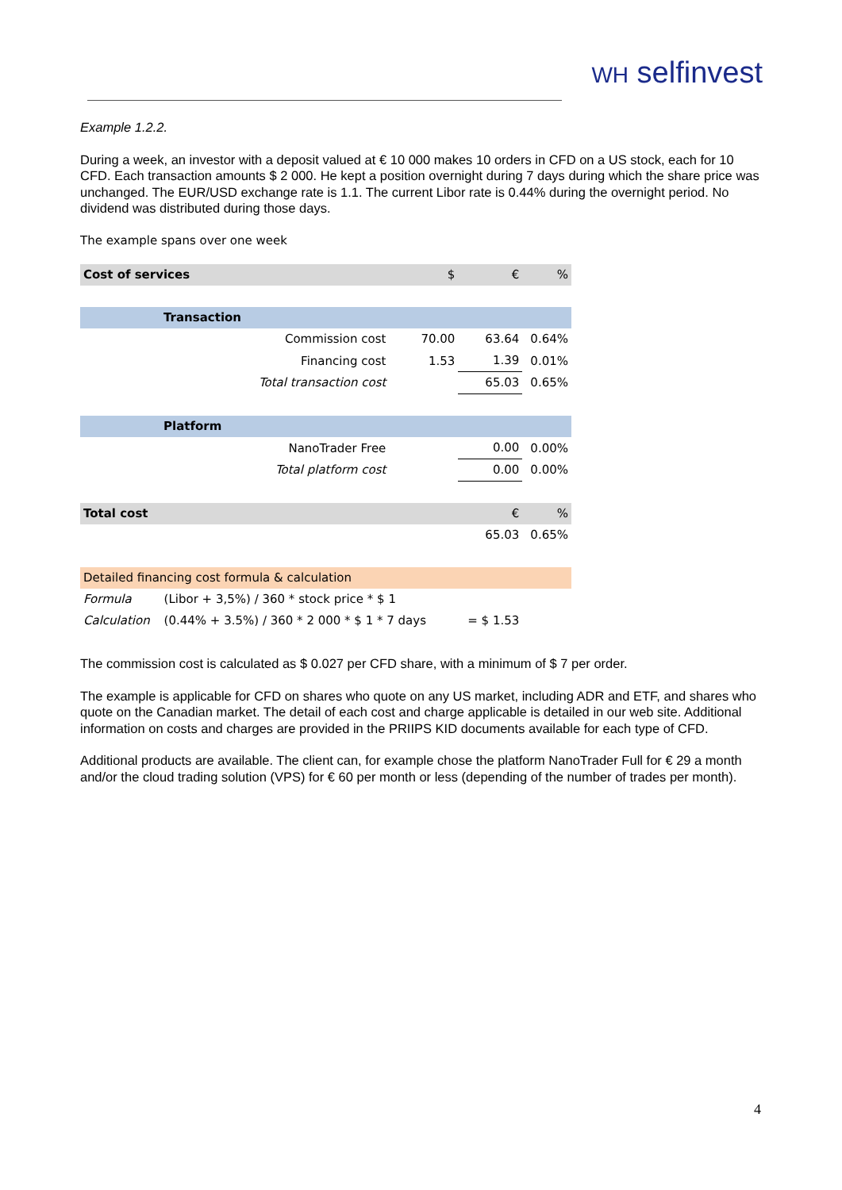WH selfinvest
Example 1.2.2.
During a week, an investor with a deposit valued at € 10 000 makes 10 orders in CFD on a US stock, each for 10 CFD. Each transaction amounts $ 2 000. He kept a position overnight during 7 days during which the share price was unchanged. The EUR/USD exchange rate is 1.1. The current Libor rate is 0.44% during the overnight period. No dividend was distributed during those days.
The example spans over one week
| Cost of services | | $ | € | % |
| Transaction | | | | |
| | Commission cost | 70.00 | 63.64 | 0.64% |
| | Financing cost | 1.53 | 1.39 | 0.01% |
| | Total transaction cost | | 65.03 | 0.65% |
| Platform | | | | |
| | NanoTrader Free | | 0.00 | 0.00% |
| | Total platform cost | | 0.00 | 0.00% |
| Total cost | | | € | % |
| | | | 65.03 | 0.65% |
| Detailed financing cost formula & calculation | | | | |
| Formula | (Libor + 3,5%) / 360 * stock price * $ 1 | | | |
| Calculation | (0.44% + 3.5%) / 360 * 2 000 * $ 1 * 7 days | | = $ 1.53 | |
The commission cost is calculated as $ 0.027 per CFD share, with a minimum of $ 7 per order.
The example is applicable for CFD on shares who quote on any US market, including ADR and ETF, and shares who quote on the Canadian market. The detail of each cost and charge applicable is detailed in our web site. Additional information on costs and charges are provided in the PRIIPS KID documents available for each type of CFD.
Additional products are available. The client can, for example chose the platform NanoTrader Full for € 29 a month and/or the cloud trading solution (VPS) for € 60 per month or less (depending of the number of trades per month).
4